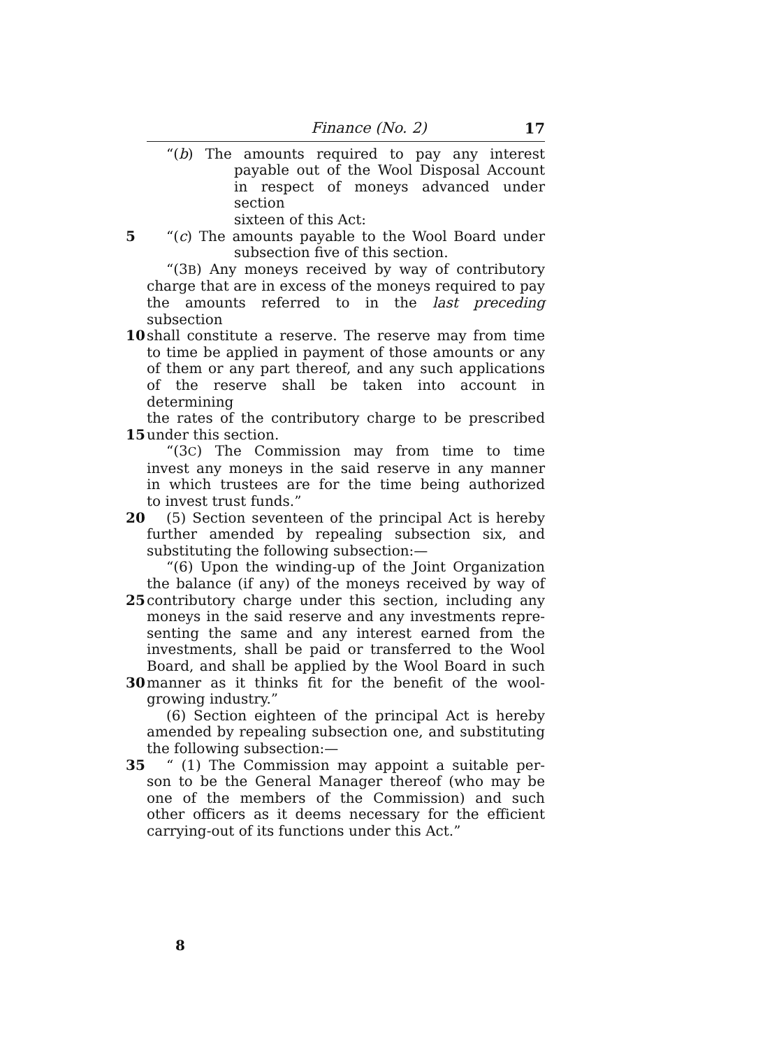Finance (No. 2) 17
“(b) The amounts required to pay any interest
payable out of the Wool Disposal Account
in respect of moneys advanced under section
sixteen of this Act:
5 “(c) The amounts payable to the Wool Board under
subsection five of this section.
“(3B) Any moneys received by way of contributory
charge that are in excess of the moneys required to pay
the amounts referred to in the last preceding subsection
10 shall constitute a reserve. The reserve may from time
to time be applied in payment of those amounts or any
of them or any part thereof, and any such applications
of the reserve shall be taken into account in determining
the rates of the contributory charge to be prescribed
15 under this section.
“(3C) The Commission may from time to time
invest any moneys in the said reserve in any manner
in which trustees are for the time being authorized
to invest trust funds.”
20 (5) Section seventeen of the principal Act is hereby
further amended by repealing subsection six, and
substituting the following subsection:—
“(6) Upon the winding-up of the Joint Organization
the balance (if any) of the moneys received by way of
25 contributory charge under this section, including any
moneys in the said reserve and any investments repre-
senting the same and any interest earned from the
investments, shall be paid or transferred to the Wool
Board, and shall be applied by the Wool Board in such
30 manner as it thinks fit for the benefit of the wool-
growing industry.”
(6) Section eighteen of the principal Act is hereby
amended by repealing subsection one, and substituting
the following subsection:—
35 “ (1) The Commission may appoint a suitable per-
son to be the General Manager thereof (who may be
one of the members of the Commission) and such
other officers as it deems necessary for the efficient
carrying-out of its functions under this Act.”
8